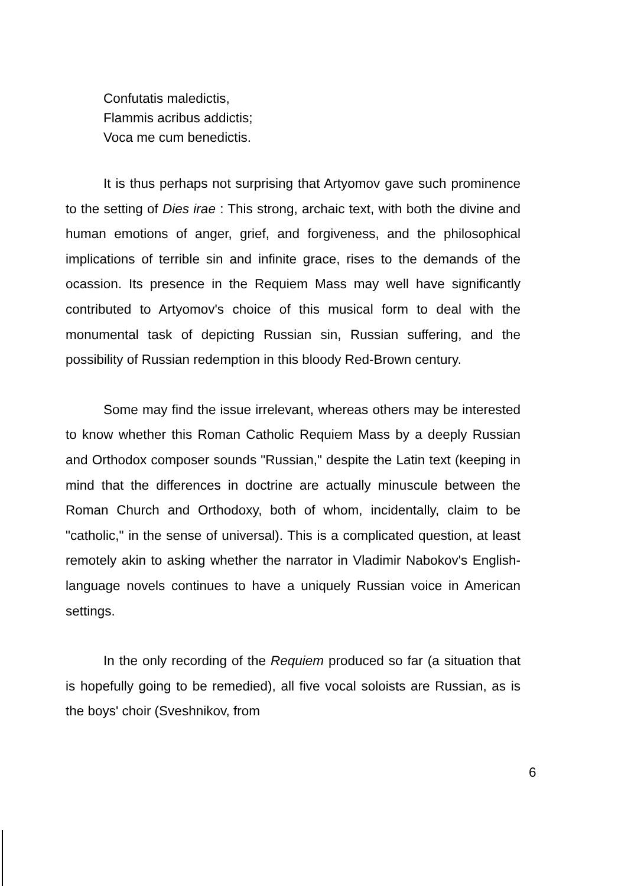Confutatis maledictis,
Flammis acribus addictis;
Voca me cum benedictis.
It is thus perhaps not surprising that Artyomov gave such prominence to the setting of Dies irae : This strong, archaic text, with both the divine and human emotions of anger, grief, and forgiveness, and the philosophical implications of terrible sin and infinite grace, rises to the demands of the ocassion. Its presence in the Requiem Mass may well have significantly contributed to Artyomov's choice of this musical form to deal with the monumental task of depicting Russian sin, Russian suffering, and the possibility of Russian redemption in this bloody Red-Brown century.
Some may find the issue irrelevant, whereas others may be interested to know whether this Roman Catholic Requiem Mass by a deeply Russian and Orthodox composer sounds "Russian," despite the Latin text (keeping in mind that the differences in doctrine are actually minuscule between the Roman Church and Orthodoxy, both of whom, incidentally, claim to be "catholic," in the sense of universal). This is a complicated question, at least remotely akin to asking whether the narrator in Vladimir Nabokov's English-language novels continues to have a uniquely Russian voice in American settings.
In the only recording of the Requiem produced so far (a situation that is hopefully going to be remedied), all five vocal soloists are Russian, as is the boys' choir (Sveshnikov, from
6